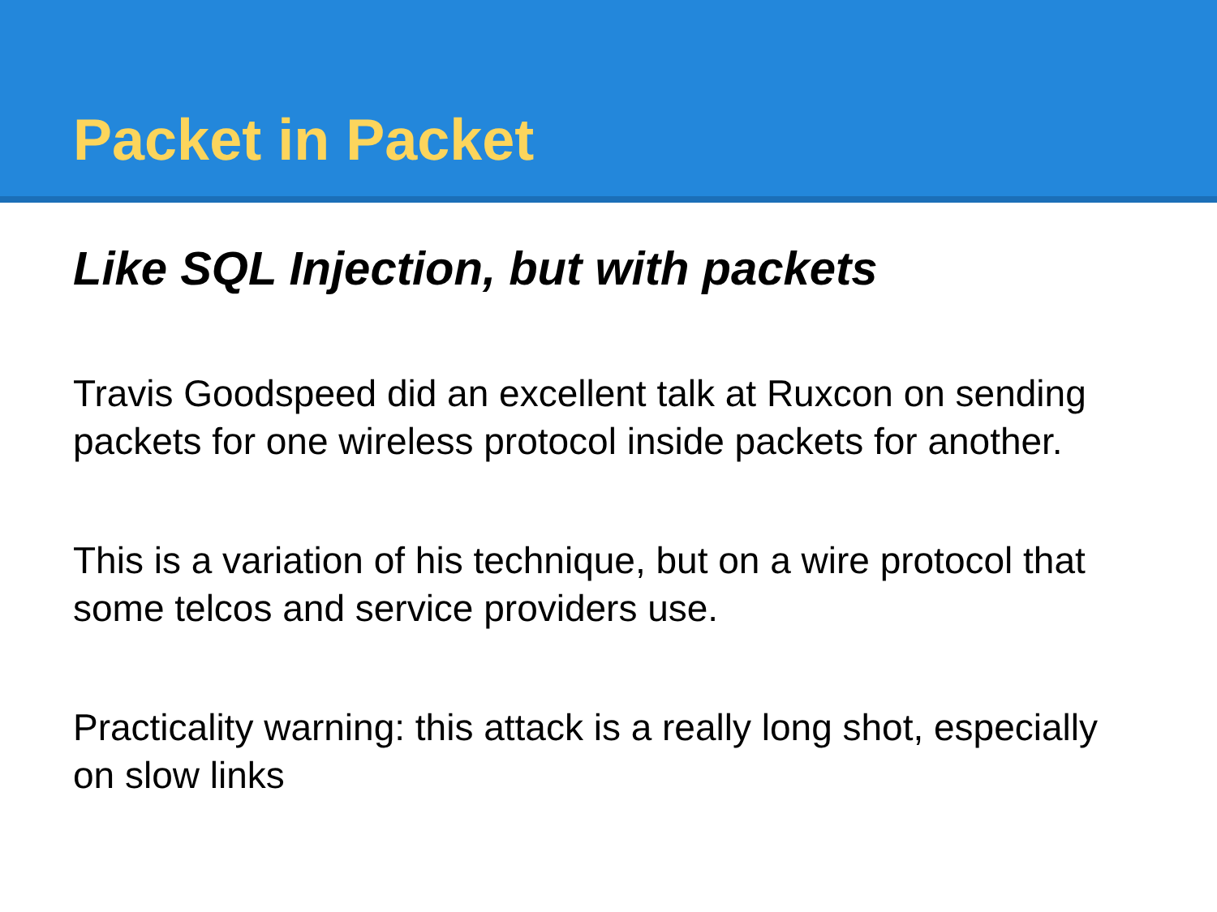Packet in Packet
Like SQL Injection, but with packets
Travis Goodspeed did an excellent talk at Ruxcon on sending packets for one wireless protocol inside packets for another.
This is a variation of his technique, but on a wire protocol that some telcos and service providers use.
Practicality warning: this attack is a really long shot, especially on slow links